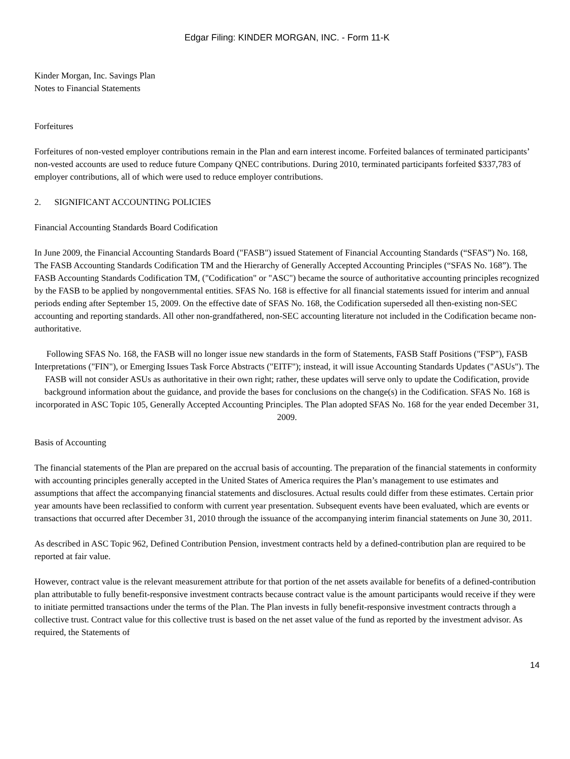Edgar Filing: KINDER MORGAN, INC. - Form 11-K
Kinder Morgan, Inc. Savings Plan
Notes to Financial Statements
Forfeitures
Forfeitures of non-vested employer contributions remain in the Plan and earn interest income. Forfeited balances of terminated participants’ non-vested accounts are used to reduce future Company QNEC contributions. During 2010, terminated participants forfeited $337,783 of employer contributions, all of which were used to reduce employer contributions.
2. SIGNIFICANT ACCOUNTING POLICIES
Financial Accounting Standards Board Codification
In June 2009, the Financial Accounting Standards Board ("FASB") issued Statement of Financial Accounting Standards (“SFAS”) No. 168, The FASB Accounting Standards Codification TM and the Hierarchy of Generally Accepted Accounting Principles (“SFAS No. 168”). The FASB Accounting Standards Codification TM, ("Codification" or "ASC") became the source of authoritative accounting principles recognized by the FASB to be applied by nongovernmental entities. SFAS No. 168 is effective for all financial statements issued for interim and annual periods ending after September 15, 2009. On the effective date of SFAS No. 168, the Codification superseded all then-existing non-SEC accounting and reporting standards. All other non-grandfathered, non-SEC accounting literature not included in the Codification became non-authoritative.
Following SFAS No. 168, the FASB will no longer issue new standards in the form of Statements, FASB Staff Positions ("FSP"), FASB Interpretations ("FIN"), or Emerging Issues Task Force Abstracts ("EITF"); instead, it will issue Accounting Standards Updates ("ASUs"). The FASB will not consider ASUs as authoritative in their own right; rather, these updates will serve only to update the Codification, provide background information about the guidance, and provide the bases for conclusions on the change(s) in the Codification. SFAS No. 168 is incorporated in ASC Topic 105, Generally Accepted Accounting Principles. The Plan adopted SFAS No. 168 for the year ended December 31, 2009.
Basis of Accounting
The financial statements of the Plan are prepared on the accrual basis of accounting. The preparation of the financial statements in conformity with accounting principles generally accepted in the United States of America requires the Plan’s management to use estimates and assumptions that affect the accompanying financial statements and disclosures. Actual results could differ from these estimates. Certain prior year amounts have been reclassified to conform with current year presentation. Subsequent events have been evaluated, which are events or transactions that occurred after December 31, 2010 through the issuance of the accompanying interim financial statements on June 30, 2011.
As described in ASC Topic 962, Defined Contribution Pension, investment contracts held by a defined-contribution plan are required to be reported at fair value.
However, contract value is the relevant measurement attribute for that portion of the net assets available for benefits of a defined-contribution plan attributable to fully benefit-responsive investment contracts because contract value is the amount participants would receive if they were to initiate permitted transactions under the terms of the Plan. The Plan invests in fully benefit-responsive investment contracts through a collective trust. Contract value for this collective trust is based on the net asset value of the fund as reported by the investment advisor. As required, the Statements of
14